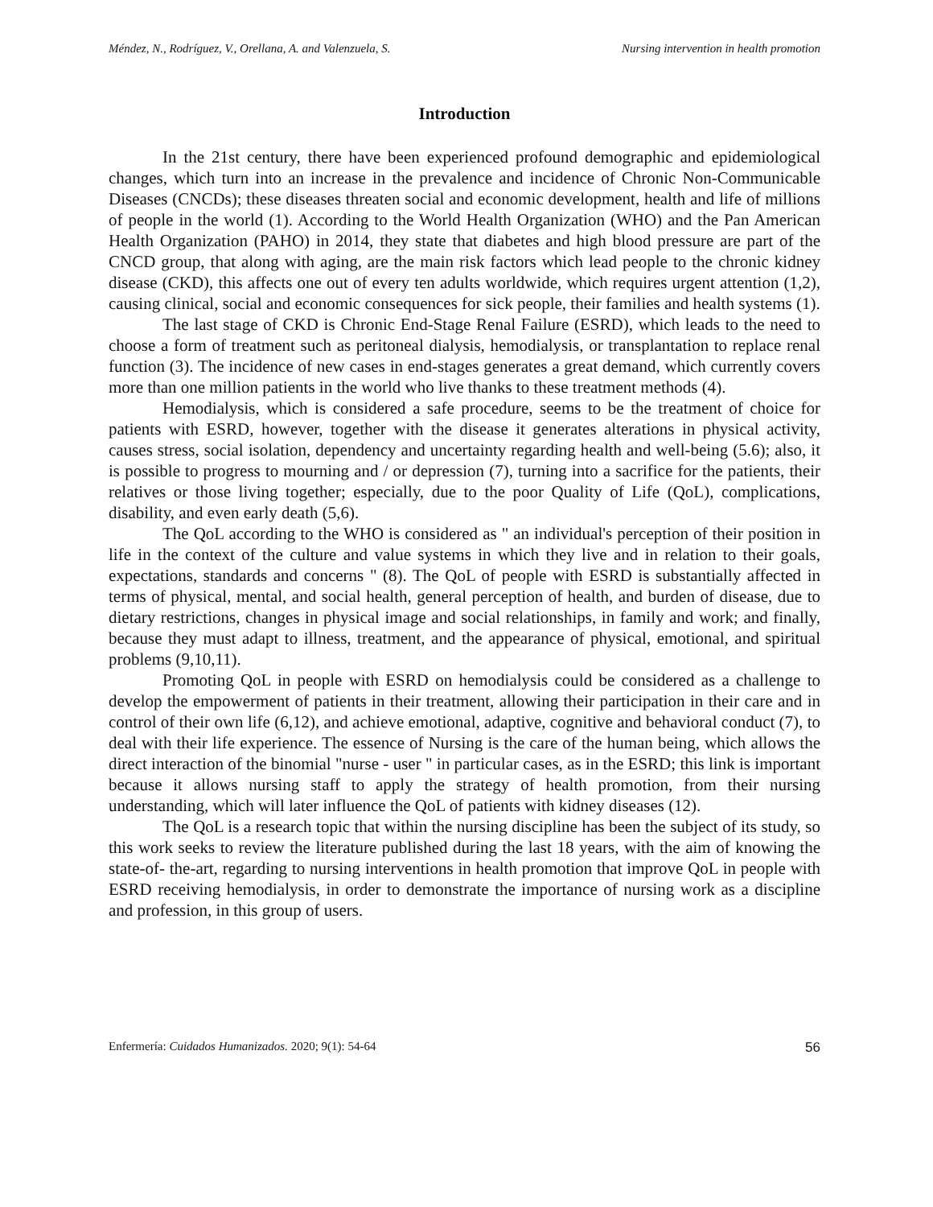Méndez, N., Rodríguez, V., Orellana, A. and Valenzuela, S. Nursing intervention in health promotion
Introduction
In the 21st century, there have been experienced profound demographic and epidemiological changes, which turn into an increase in the prevalence and incidence of Chronic Non-Communicable Diseases (CNCDs); these diseases threaten social and economic development, health and life of millions of people in the world (1). According to the World Health Organization (WHO) and the Pan American Health Organization (PAHO) in 2014, they state that diabetes and high blood pressure are part of the CNCD group, that along with aging, are the main risk factors which lead people to the chronic kidney disease (CKD), this affects one out of every ten adults worldwide, which requires urgent attention (1,2), causing clinical, social and economic consequences for sick people, their families and health systems (1).
The last stage of CKD is Chronic End-Stage Renal Failure (ESRD), which leads to the need to choose a form of treatment such as peritoneal dialysis, hemodialysis, or transplantation to replace renal function (3). The incidence of new cases in end-stages generates a great demand, which currently covers more than one million patients in the world who live thanks to these treatment methods (4).
Hemodialysis, which is considered a safe procedure, seems to be the treatment of choice for patients with ESRD, however, together with the disease it generates alterations in physical activity, causes stress, social isolation, dependency and uncertainty regarding health and well-being (5.6); also, it is possible to progress to mourning and / or depression (7), turning into a sacrifice for the patients, their relatives or those living together; especially, due to the poor Quality of Life (QoL), complications, disability, and even early death (5,6).
The QoL according to the WHO is considered as " an individual's perception of their position in life in the context of the culture and value systems in which they live and in relation to their goals, expectations, standards and concerns " (8). The QoL of people with ESRD is substantially affected in terms of physical, mental, and social health, general perception of health, and burden of disease, due to dietary restrictions, changes in physical image and social relationships, in family and work; and finally, because they must adapt to illness, treatment, and the appearance of physical, emotional, and spiritual problems (9,10,11).
Promoting QoL in people with ESRD on hemodialysis could be considered as a challenge to develop the empowerment of patients in their treatment, allowing their participation in their care and in control of their own life (6,12), and achieve emotional, adaptive, cognitive and behavioral conduct (7), to deal with their life experience. The essence of Nursing is the care of the human being, which allows the direct interaction of the binomial "nurse - user " in particular cases, as in the ESRD; this link is important because it allows nursing staff to apply the strategy of health promotion, from their nursing understanding, which will later influence the QoL of patients with kidney diseases (12).
The QoL is a research topic that within the nursing discipline has been the subject of its study, so this work seeks to review the literature published during the last 18 years, with the aim of knowing the state-of- the-art, regarding to nursing interventions in health promotion that improve QoL in people with ESRD receiving hemodialysis, in order to demonstrate the importance of nursing work as a discipline and profession, in this group of users.
Enfermería: Cuidados Humanizados. 2020; 9(1): 54-64 56